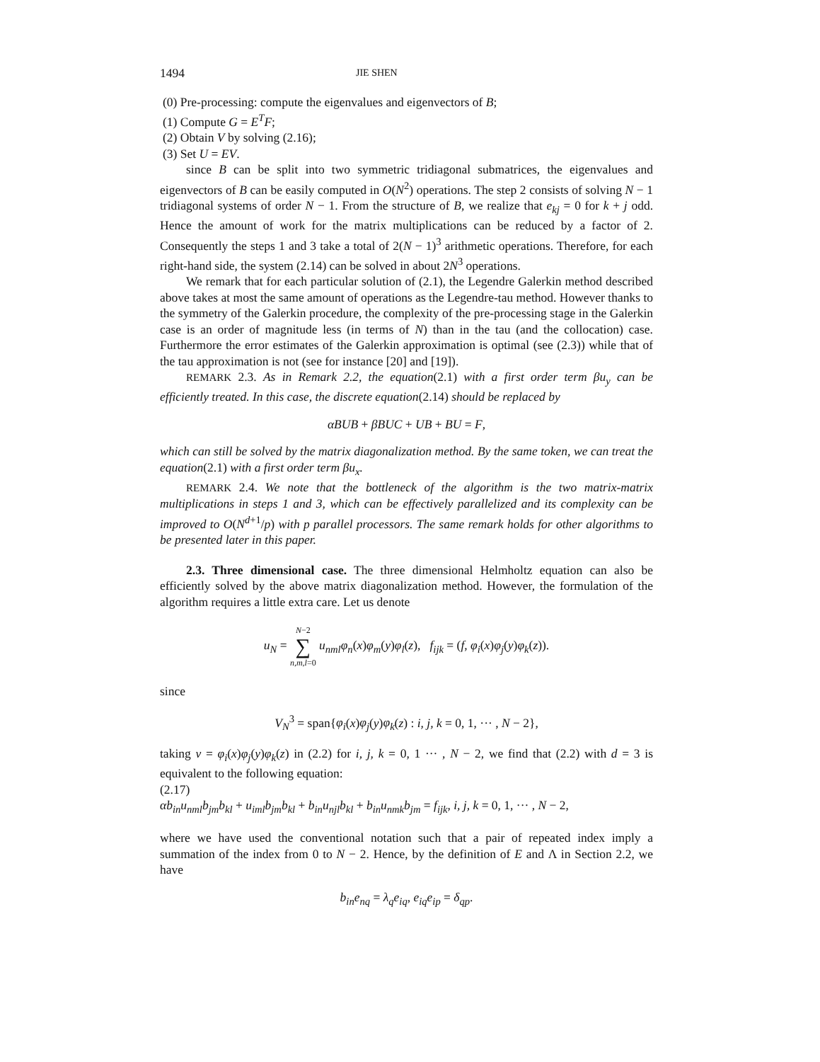1494 JIE SHEN
(0) Pre-processing: compute the eigenvalues and eigenvectors of B;
(1) Compute G = E<sup>T</sup>F;
(2) Obtain V by solving (2.16);
(3) Set U = EV.
since B can be split into two symmetric tridiagonal submatrices, the eigenvalues and eigenvectors of B can be easily computed in O(N<sup>2</sup>) operations. The step 2 consists of solving N − 1 tridiagonal systems of order N − 1. From the structure of B, we realize that e<sub>kj</sub> = 0 for k + j odd. Hence the amount of work for the matrix multiplications can be reduced by a factor of 2. Consequently the steps 1 and 3 take a total of 2(N − 1)<sup>3</sup> arithmetic operations. Therefore, for each right-hand side, the system (2.14) can be solved in about 2N<sup>3</sup> operations.
We remark that for each particular solution of (2.1), the Legendre Galerkin method described above takes at most the same amount of operations as the Legendre-tau method. However thanks to the symmetry of the Galerkin procedure, the complexity of the pre-processing stage in the Galerkin case is an order of magnitude less (in terms of N) than in the tau (and the collocation) case. Furthermore the error estimates of the Galerkin approximation is optimal (see (2.3)) while that of the tau approximation is not (see for instance [20] and [19]).
REMARK 2.3. As in Remark 2.2, the equation(2.1) with a first order term βu<sub>y</sub> can be efficiently treated. In this case, the discrete equation(2.14) should be replaced by
αBUB + βBUC + UB + BU = F,
which can still be solved by the matrix diagonalization method. By the same token, we can treat the equation(2.1) with a first order term βu<sub>x</sub>.
REMARK 2.4. We note that the bottleneck of the algorithm is the two matrix-matrix multiplications in steps 1 and 3, which can be effectively parallelized and its complexity can be improved to O(N<sup>d+1</sup>/p) with p parallel processors. The same remark holds for other algorithms to be presented later in this paper.
2.3. Three dimensional case. The three dimensional Helmholtz equation can also be efficiently solved by the above matrix diagonalization method. However, the formulation of the algorithm requires a little extra care. Let us denote
u<sub>N</sub> = N−2
∑
n,m,l=0 u<sub>nml</sub>φ<sub>n</sub>(x)φ<sub>m</sub>(y)φ<sub>l</sub>(z), f<sub>ijk</sub> = (f, φ<sub>i</sub>(x)φ<sub>j</sub>(y)φ<sub>k</sub>(z)).
since
V<sub>N</sub><sup>3</sup> = span{φ<sub>i</sub>(x)φ<sub>j</sub>(y)φ<sub>k</sub>(z) : i, j, k = 0, 1, ··· , N − 2},
taking v = φ<sub>i</sub>(x)φ<sub>j</sub>(y)φ<sub>k</sub>(z) in (2.2) for i, j, k = 0, 1 ··· , N − 2, we find that (2.2) with d = 3 is equivalent to the following equation:
(2.17)
αb<sub>in</sub>u<sub>nml</sub>b<sub>jm</sub>b<sub>kl</sub> + u<sub>iml</sub>b<sub>jm</sub>b<sub>kl</sub> + b<sub>in</sub>u<sub>njl</sub>b<sub>kl</sub> + b<sub>in</sub>u<sub>nmk</sub>b<sub>jm</sub> = f<sub>ijk</sub>, i, j, k = 0, 1, ··· , N − 2,
where we have used the conventional notation such that a pair of repeated index imply a summation of the index from 0 to N − 2. Hence, by the definition of E and Λ in Section 2.2, we have
b<sub>in</sub>e<sub>nq</sub> = λ<sub>q</sub>e<sub>iq</sub>, e<sub>iq</sub>e<sub>ip</sub> = δ<sub>qp</sub>.